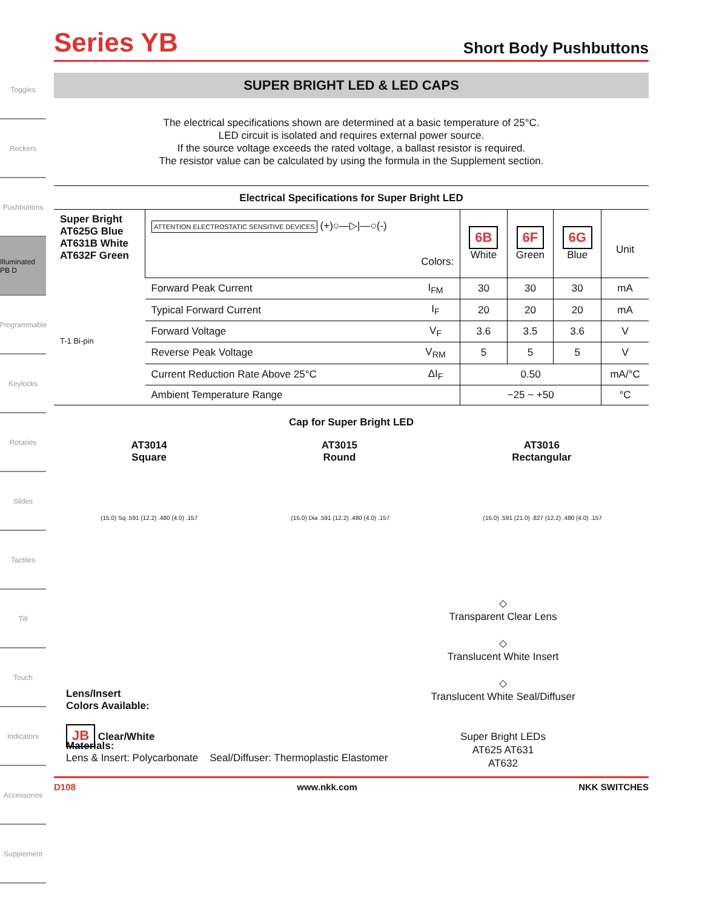Toggles
Rockers
Pushbuttons
Illuminated PB D
Programmable
Keylocks
Rotaries
Slides
Tactiles
Tilt
Touch
Indicators
Accessories
Supplement
Series YB
Short Body Pushbuttons
SUPER BRIGHT LED & LED CAPS
The electrical specifications shown are determined at a basic temperature of 25°C.
LED circuit is isolated and requires external power source.
If the source voltage exceeds the rated voltage, a ballast resistor is required.
The resistor value can be calculated by using the formula in the Supplement section.
Electrical Specifications for Super Bright LED
| Super Bright AT625G Blue AT631B White AT632F Green T-1 Bi-pin | ATTENTION ELECTROSTATIC SENSITIVE DEVICES (+)○—▷/—○(-) Colors: | | 6B White | 6F Green | 6G Blue | Unit |
| | Forward Peak Current | I<sub>FM</sub> | 30 | 30 | 30 | mA |
| | Typical Forward Current | I<sub>F</sub> | 20 | 20 | 20 | mA |
| | Forward Voltage | V<sub>F</sub> | 3.6 | 3.5 | 3.6 | V |
| | Reverse Peak Voltage | V<sub>RM</sub> | 5 | 5 | 5 | V |
| | Current Reduction Rate Above 25°C | ΔI<sub>F</sub> | 0.50 | | | mA/°C |
| | Ambient Temperature Range | | −25 ~ +50 | | | °C |
Cap for Super Bright LED
AT3014
Square
AT3015
Round
AT3016
Rectangular
(15.0) Sq .591 (12.2) .480 (4.0) .157
(15.0) Dia .591 (12.2) .480 (4.0) .157
(15.0) .591 (21.0) .827 (12.2) .480 (4.0) .157
Lens/Insert
Colors Available:
JB Clear/White
◇
Transparent Clear Lens
◇
Translucent White Insert
◇
Translucent White Seal/Diffuser
Super Bright LEDs
AT625 AT631
AT632
Materials:
Lens & Insert: Polycarbonate Seal/Diffuser: Thermoplastic Elastomer
D108 www.nkk.com NKK SWITCHES